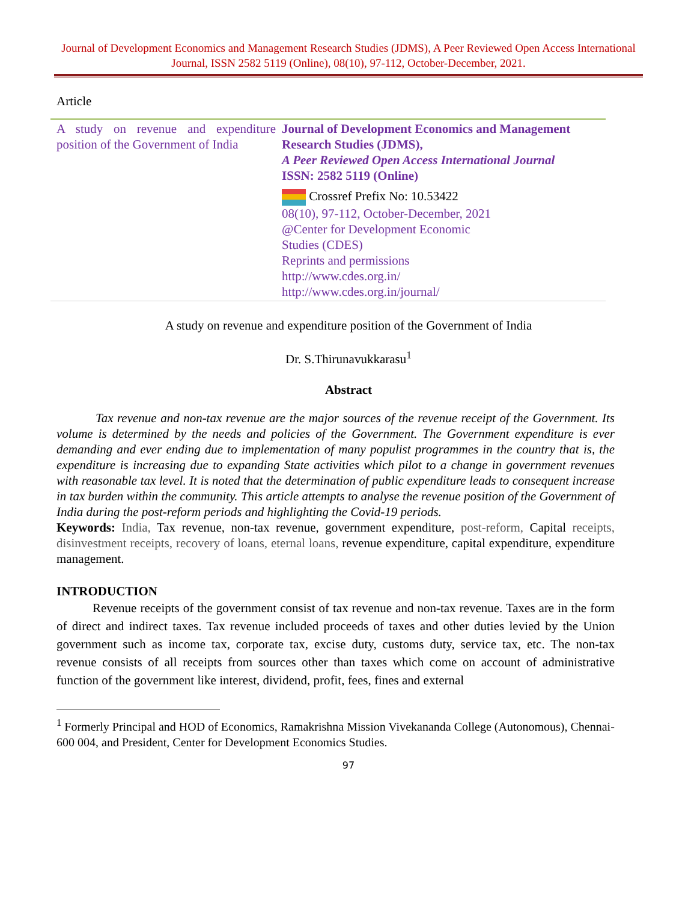Journal of Development Economics and Management Research Studies (JDMS), A Peer Reviewed Open Access International Journal, ISSN 2582 5119 (Online), 08(10), 97-112, October-December, 2021.
Article
A study on revenue and expenditure position of the Government of India
Journal of Development Economics and Management Research Studies (JDMS),
A Peer Reviewed Open Access International Journal
ISSN: 2582 5119 (Online)
Crossref Prefix No: 10.53422
08(10), 97-112, October-December, 2021
@Center for Development Economic
Studies (CDES)
Reprints and permissions
http://www.cdes.org.in/
http://www.cdes.org.in/journal/
A study on revenue and expenditure position of the Government of India
Dr. S.Thirunavukkarasu<sup>1</sup>
Abstract
Tax revenue and non-tax revenue are the major sources of the revenue receipt of the Government. Its volume is determined by the needs and policies of the Government. The Government expenditure is ever demanding and ever ending due to implementation of many populist programmes in the country that is, the expenditure is increasing due to expanding State activities which pilot to a change in government revenues with reasonable tax level. It is noted that the determination of public expenditure leads to consequent increase in tax burden within the community. This article attempts to analyse the revenue position of the Government of India during the post-reform periods and highlighting the Covid-19 periods.
Keywords: India, Tax revenue, non-tax revenue, government expenditure, post-reform, Capital receipts, disinvestment receipts, recovery of loans, eternal loans, revenue expenditure, capital expenditure, expenditure management.
INTRODUCTION
Revenue receipts of the government consist of tax revenue and non-tax revenue. Taxes are in the form of direct and indirect taxes. Tax revenue included proceeds of taxes and other duties levied by the Union government such as income tax, corporate tax, excise duty, customs duty, service tax, etc. The non-tax revenue consists of all receipts from sources other than taxes which come on account of administrative function of the government like interest, dividend, profit, fees, fines and external
<sup>1</sup> Formerly Principal and HOD of Economics, Ramakrishna Mission Vivekananda College (Autonomous), Chennai-600 004, and President, Center for Development Economics Studies.
97